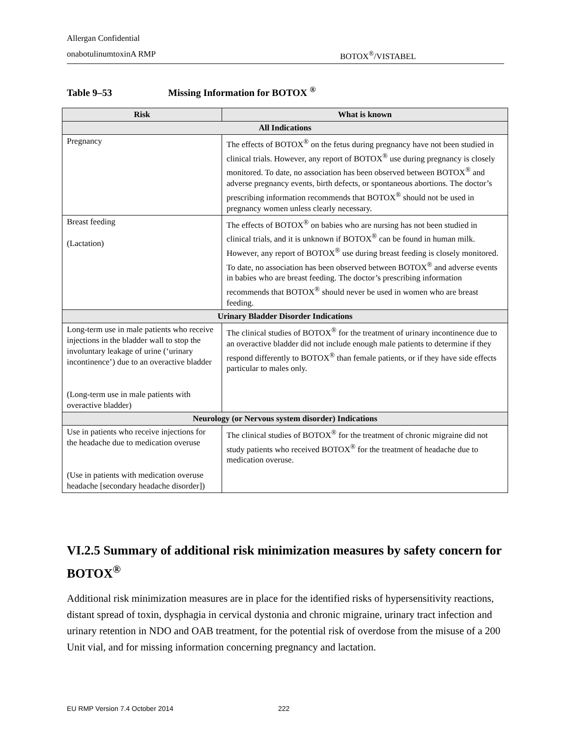Allergan Confidential
onabotulinumtoxinA RMP BOTOX<sup>®</sup>/VISTABEL
Table 9–53 Missing Information for BOTOX <sup>®</sup>
| Risk | What is known |
| --- | --- |
| All Indications | |
| Pregnancy | The effects of BOTOX<sup>®</sup> on the fetus during pregnancy have not been studied in clinical trials. However, any report of BOTOX<sup>®</sup> use during pregnancy is closely monitored. To date, no association has been observed between BOTOX<sup>®</sup> and adverse pregnancy events, birth defects, or spontaneous abortions. The doctor’s prescribing information recommends that BOTOX<sup>®</sup> should not be used in pregnancy women unless clearly necessary. |
| Breast feeding (Lactation) | The effects of BOTOX<sup>®</sup> on babies who are nursing has not been studied in clinical trials, and it is unknown if BOTOX<sup>®</sup> can be found in human milk. However, any report of BOTOX<sup>®</sup> use during breast feeding is closely monitored. To date, no association has been observed between BOTOX<sup>®</sup> and adverse events in babies who are breast feeding. The doctor’s prescribing information recommends that BOTOX<sup>®</sup> should never be used in women who are breast feeding. |
| Urinary Bladder Disorder Indications | |
| Long-term use in male patients who receive injections in the bladder wall to stop the involuntary leakage of urine (‘urinary incontinence’) due to an overactive bladder (Long-term use in male patients with overactive bladder) | The clinical studies of BOTOX<sup>®</sup> for the treatment of urinary incontinence due to an overactive bladder did not include enough male patients to determine if they respond differently to BOTOX<sup>®</sup> than female patients, or if they have side effects particular to males only. |
| Neurology (or Nervous system disorder) Indications | |
| Use in patients who receive injections for the headache due to medication overuse (Use in patients with medication overuse headache [secondary headache disorder]) | The clinical studies of BOTOX<sup>®</sup> for the treatment of chronic migraine did not study patients who received BOTOX<sup>®</sup> for the treatment of headache due to medication overuse. |
VI.2.5 Summary of additional risk minimization measures by safety concern for BOTOX<sup>®</sup>
Additional risk minimization measures are in place for the identified risks of hypersensitivity reactions, distant spread of toxin, dysphagia in cervical dystonia and chronic migraine, urinary tract infection and urinary retention in NDO and OAB treatment, for the potential risk of overdose from the misuse of a 200 Unit vial, and for missing information concerning pregnancy and lactation.
EU RMP Version 7.4 October 2014 222